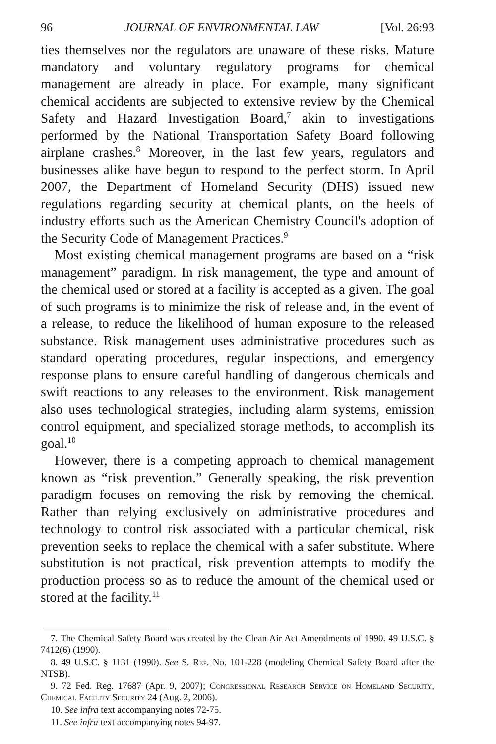96 JOURNAL OF ENVIRONMENTAL LAW [Vol. 26:93
ties themselves nor the regulators are unaware of these risks. Mature mandatory and voluntary regulatory programs for chemical management are already in place. For example, many significant chemical accidents are subjected to extensive review by the Chemical Safety and Hazard Investigation Board,<sup>7</sup> akin to investigations performed by the National Transportation Safety Board following airplane crashes.<sup>8</sup> Moreover, in the last few years, regulators and businesses alike have begun to respond to the perfect storm. In April 2007, the Department of Homeland Security (DHS) issued new regulations regarding security at chemical plants, on the heels of industry efforts such as the American Chemistry Council's adoption of the Security Code of Management Practices.<sup>9</sup>
Most existing chemical management programs are based on a “risk management” paradigm. In risk management, the type and amount of the chemical used or stored at a facility is accepted as a given. The goal of such programs is to minimize the risk of release and, in the event of a release, to reduce the likelihood of human exposure to the released substance. Risk management uses administrative procedures such as standard operating procedures, regular inspections, and emergency response plans to ensure careful handling of dangerous chemicals and swift reactions to any releases to the environment. Risk management also uses technological strategies, including alarm systems, emission control equipment, and specialized storage methods, to accomplish its goal.<sup>10</sup>
However, there is a competing approach to chemical management known as “risk prevention.” Generally speaking, the risk prevention paradigm focuses on removing the risk by removing the chemical. Rather than relying exclusively on administrative procedures and technology to control risk associated with a particular chemical, risk prevention seeks to replace the chemical with a safer substitute. Where substitution is not practical, risk prevention attempts to modify the production process so as to reduce the amount of the chemical used or stored at the facility.<sup>11</sup>
7. The Chemical Safety Board was created by the Clean Air Act Amendments of 1990. 49 U.S.C. § 7412(6) (1990).
8. 49 U.S.C. § 1131 (1990). See S. Rep. No. 101-228 (modeling Chemical Safety Board after the NTSB).
9. 72 Fed. Reg. 17687 (Apr. 9, 2007); Congressional Research Service on Homeland Security, Chemical Facility Security 24 (Aug. 2, 2006).
10. See infra text accompanying notes 72-75.
11. See infra text accompanying notes 94-97.